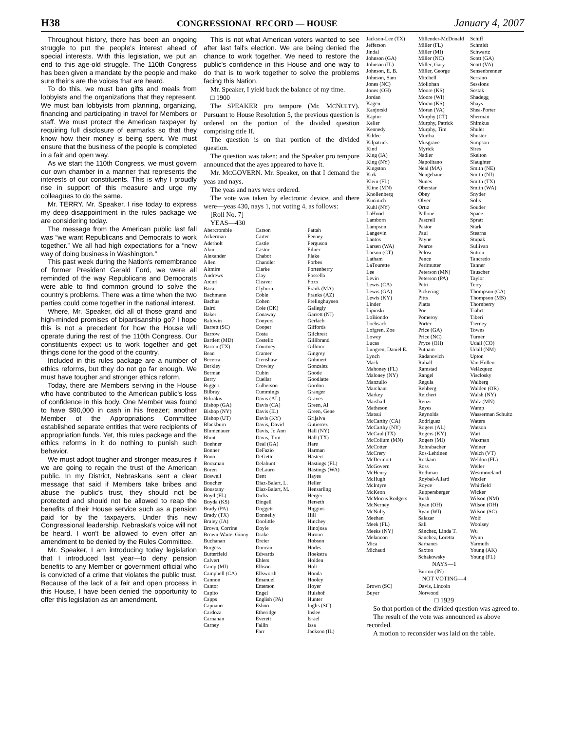H38 CONGRESSIONAL RECORD — HOUSE January 4, 2007
Throughout history, there has been an ongoing struggle to put the people's interest ahead of special interests. With this legislation, we put an end to this age-old struggle. The 110th Congress has been given a mandate by the people and make sure their's are the voices that are heard.
To do this, we must ban gifts and meals from lobbyists and the organizations that they represent. We must ban lobbyists from planning, organizing, financing and participating in travel for Members or staff. We must protect the American taxpayer by requiring full disclosure of earmarks so that they know how their money is being spent. We must ensure that the business of the people is completed in a fair and open way.
As we start the 110th Congress, we must govern our own chamber in a manner that represents the interests of our constituents. This is why I proudly rise in support of this measure and urge my colleagues to do the same.
Mr. TERRY. Mr. Speaker, I rise today to express my deep disappointment in the rules package we are considering today.
The message from the American public last fall was “we want Republicans and Democrats to work together.” We all had high expectations for a “new way of doing business in Washington.”
This past week during the Nation's remembrance of former President Gerald Ford, we were all reminded of the way Republicans and Democrats were able to find common ground to solve the country's problems. There was a time when the two parties could come together in the national interest.
Where, Mr. Speaker, did all of those grand and high-minded promises of bipartisanship go? I hope this is not a precedent for how the House will operate during the rest of the 110th Congress. Our constituents expect us to work together and get things done for the good of the country.
Included in this rules package are a number of ethics reforms, but they do not go far enough. We must have tougher and stronger ethics reform.
Today, there are Members serving in the House who have contributed to the American public's loss of confidence in this body. One Member was found to have $90,000 in cash in his freezer; another Member of the Appropriations Committee established separate entities that were recipients of appropriation funds. Yet, this rules package and the ethics reforms in it do nothing to punish such behavior.
We must adopt tougher and stronger measures if we are going to regain the trust of the American public. In my District, Nebraskans sent a clear message that said if Members take bribes and abuse the public's trust, they should not be protected and should not be allowed to reap the benefits of their House service such as a pension paid for by the taxpayers. Under this new Congressional leadership, Nebraska's voice will not be heard. I won't be allowed to even offer an amendment to be denied by the Rules Committee.
Mr. Speaker, I am introducing today legislation that I introduced last year—to deny pension benefits to any Member or government official who is convicted of a crime that violates the public trust. Because of the lack of a fair and open process in this House, I have been denied the opportunity to offer this legislation as an amendment.
This is not what American voters wanted to see after last fall's election. We are being denied the chance to work together. We need to restore the public's confidence in this House and one way to do that is to work together to solve the problems facing this Nation.
Mr. Speaker, I yield back the balance of my time.
□ 1900
The SPEAKER pro tempore (Mr. MCNULTY). Pursuant to House Resolution 5, the previous question is ordered on the portion of the divided question comprising title II.
The question is on that portion of the divided question.
The question was taken; and the Speaker pro tempore announced that the ayes appeared to have it.
Mr. MCGOVERN. Mr. Speaker, on that I demand the yeas and nays.
The yeas and nays were ordered.
The vote was taken by electronic device, and there were—yeas 430, nays 1, not voting 4, as follows:
[Roll No. 7]
YEAS—430
Abercrombie
Ackerman
Aderholt
Akin
Alexander
Allen
Altmire
Andrews
Arcuri
Baca
Bachmann
Bachus
Baird
Baker
Baldwin
Barrett (SC)
Barrow
Bartlett (MD)
Barton (TX)
Bean
Becerra
Berkley
Berman
Berry
Biggert
Bilbray
Bilirakis
Bishop (GA)
Bishop (NY)
Bishop (UT)
Blackburn
Blumenauer
Blunt
Boehner
Bonner
Bono
Boozman
Boren
Boswell
Boucher
Boustany
Boyd (FL)
Boyda (KS)
Brady (PA)
Brady (TX)
Braley (IA)
Brown, Corrine
Brown-Waite, Ginny
Buchanan
Burgess
Butterfield
Calvert
Camp (MI)
Campbell (CA)
Cannon
Cantor
Capito
Capps
Capuano
Cardoza
Carnahan
Carney
Carson
Carter
Castle
Castor
Chabot
Chandler
Clarke
Clay
Cleaver
Clyburn
Coble
Cohen
Cole (OK)
Conaway
Conyers
Cooper
Costa
Costello
Courtney
Cramer
Crenshaw
Crowley
Cubin
Cuellar
Culberson
Cummings
Davis (AL)
Davis (CA)
Davis (IL)
Davis (KY)
Davis, David
Davis, Jo Ann
Davis, Tom
Deal (GA)
DeFazio
DeGette
Delahunt
DeLauro
Dent
Diaz-Balart, L.
Diaz-Balart, M.
Dicks
Dingell
Doggett
Donnelly
Doolittle
Doyle
Drake
Dreier
Duncan
Edwards
Ehlers
Ellison
Ellsworth
Emanuel
Emerson
Engel
English (PA)
Eshoo
Etheridge
Everett
Fallin
Farr
Fattah
Feeney
Ferguson
Filner
Flake
Forbes
Fortenberry
Fossella
Foxx
Frank (MA)
Franks (AZ)
Frelinghuysen
Gallegly
Garrett (NJ)
Gerlach
Giffords
Gilchrest
Gillibrand
Gillmor
Gingrey
Gohmert
Gonzalez
Goode
Goodlatte
Gordon
Granger
Graves
Green, Al
Green, Gene
Grijalva
Gutierrez
Hall (NY)
Hall (TX)
Hare
Harman
Hastert
Hastings (FL)
Hastings (WA)
Hayes
Heller
Hensarling
Herger
Herseth
Higgins
Hill
Hinchey
Hinojosa
Hirono
Hobson
Hodes
Hoekstra
Holden
Holt
Honda
Hooley
Hoyer
Hulshof
Hunter
Inglis (SC)
Inslee
Israel
Issa
Jackson (IL)
Jackson-Lee (TX)
Jefferson
Jindal
Johnson (GA)
Johnson (IL)
Johnson, E. B.
Johnson, Sam
Jones (NC)
Jones (OH)
Jordan
Kagen
Kanjorski
Kaptur
Keller
Kennedy
Kildee
Kilpatrick
Kind
King (IA)
King (NY)
Kingston
Kirk
Klein (FL)
Kline (MN)
Knollenberg
Kucinich
Kuhl (NY)
LaHood
Lamborn
Lampson
Langevin
Lantos
Larsen (WA)
Larson (CT)
Latham
LaTourette
Lee
Levin
Lewis (CA)
Lewis (GA)
Lewis (KY)
Linder
Lipinski
LoBiondo
Loebsack
Lofgren, Zoe
Lowey
Lucas
Lungren, Daniel E.
Lynch
Mack
Mahoney (FL)
Maloney (NY)
Manzullo
Marchant
Markey
Marshall
Matheson
Matsui
McCarthy (CA)
McCarthy (NY)
McCaul (TX)
McCollum (MN)
McCotter
McCrery
McDermott
McGovern
McHenry
McHugh
McIntyre
McKeon
McMorris Rodgers
McNerney
McNulty
Meehan
Meek (FL)
Meeks (NY)
Melancon
Mica
Michaud
Millender-McDonald
Miller (FL)
Miller (MI)
Miller (NC)
Miller, Gary
Miller, George
Mitchell
Mollohan
Moore (KS)
Moore (WI)
Moran (KS)
Moran (VA)
Murphy (CT)
Murphy, Patrick
Murphy, Tim
Murtha
Musgrave
Myrick
Nadler
Napolitano
Neal (MA)
Neugebauer
Nunes
Oberstar
Obey
Olver
Ortiz
Pallone
Pascrell
Pastor
Paul
Payne
Pearce
Pelosi
Pence
Perlmutter
Peterson (MN)
Peterson (PA)
Petri
Pickering
Pitts
Platts
Poe
Pomeroy
Porter
Price (GA)
Price (NC)
Pryce (OH)
Putnam
Radanovich
Rahall
Ramstad
Rangel
Regula
Rehberg
Reichert
Renzi
Reyes
Reynolds
Rodriguez
Rogers (AL)
Rogers (KY)
Rogers (MI)
Rohrabacher
Ros-Lehtinen
Roskam
Ross
Rothman
Roybal-Allard
Royce
Ruppersberger
Rush
Ryan (OH)
Ryan (WI)
Salazar
Sali
Sánchez, Linda T.
Sanchez, Loretta
Sarbanes
Saxton
Schakowsky
Schiff
Schmidt
Schwartz
Scott (GA)
Scott (VA)
Sensenbrenner
Serrano
Sessions
Sestak
Shadegg
Shays
Shea-Porter
Sherman
Shimkus
Shuler
Shuster
Simpson
Sires
Skelton
Slaughter
Smith (NE)
Smith (NJ)
Smith (TX)
Smith (WA)
Snyder
Solis
Souder
Space
Spratt
Stark
Stearns
Stupak
Sullivan
Sutton
Tancredo
Tanner
Tauscher
Taylor
Terry
Thompson (CA)
Thompson (MS)
Thornberry
Tiahrt
Tiberi
Tierney
Towns
Turner
Udall (CO)
Udall (NM)
Upton
Van Hollen
Velázquez
Visclosky
Walberg
Walden (OR)
Walsh (NY)
Walz (MN)
Wamp
Wasserman Schultz
Waters
Watson
Watt
Waxman
Weiner
Welch (VT)
Weldon (FL)
Weller
Westmoreland
Wexler
Whitfield
Wicker
Wilson (NM)
Wilson (OH)
Wilson (SC)
Wolf
Woolsey
Wu
Wynn
Yarmuth
Young (AK)
Young (FL)
NAYS—1
Burton (IN)
NOT VOTING—4
Brown (SC)
Buyer
Davis, Lincoln
Norwood
□ 1929
So that portion of the divided question was agreed to.
The result of the vote was announced as above recorded.
A motion to reconsider was laid on the table.